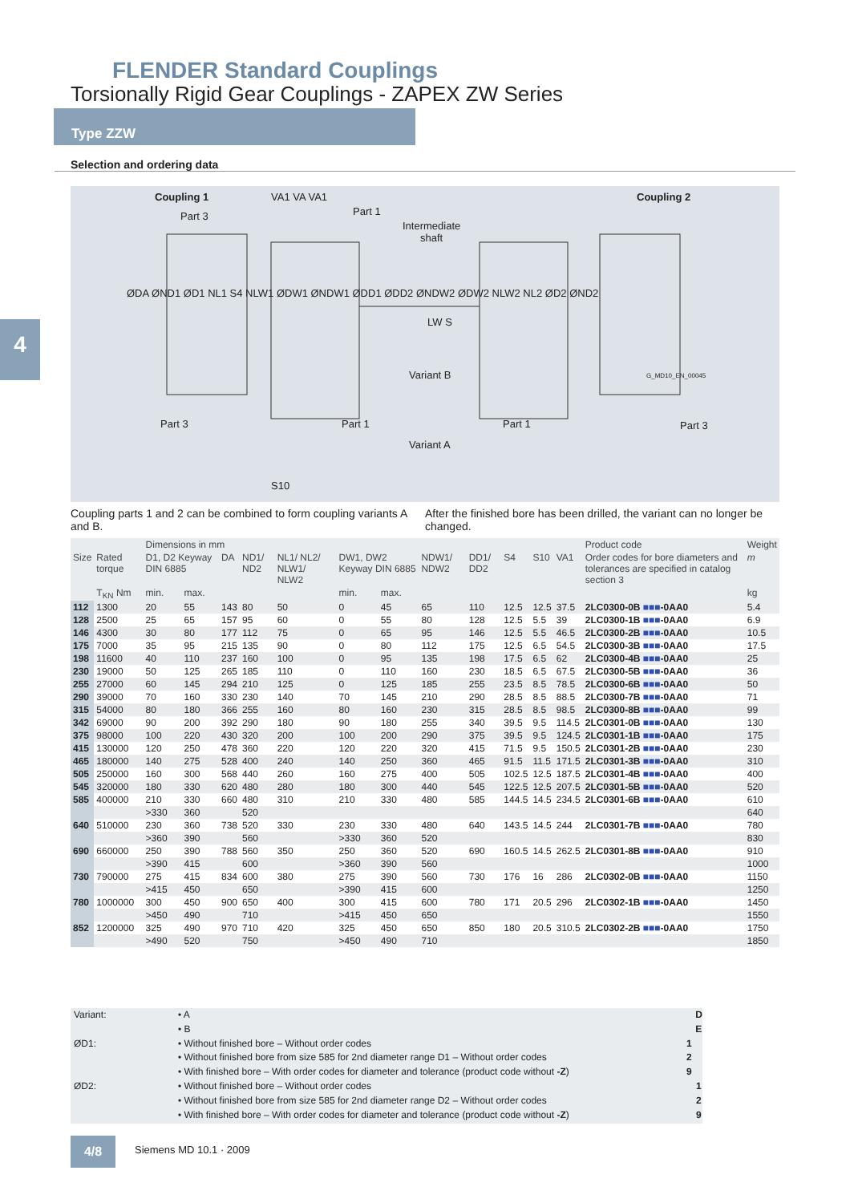FLENDER Standard Couplings
Torsionally Rigid Gear Couplings - ZAPEX ZW Series
Type ZZW
Selection and ordering data
4
Coupling 1 Coupling 2
VA1 VA VA1
Part 3 Part 1
Intermediate
shaft
ØDA ØND1 ØD1 NL1 S4 NLW1 ØDW1 ØNDW1 ØDD1 ØDD2 ØNDW2 ØDW2 NLW2 NL2 ØD2 ØND2
LW S
Variant B G_MD10_EN_00045
Part 3 Part 1 Part 1 Part 3
Variant A
S10
Coupling parts 1 and 2 can be combined to form coupling variants A and B.
After the finished bore has been drilled, the variant can no longer be changed.
| | | Dimensions in mm | | | | | | | | | | | | Product code | Weight |
| --- | --- | --- | --- | --- | --- | --- | --- | --- | --- | --- | --- | --- | --- | --- | --- |
| Size | Rated torque | D1, D2 Keyway DIN 6885 | | DA | ND1/ ND2 | NL1/ NL2/ NLW1/ NLW2 | DW1, DW2 Keyway DIN 6885 | | NDW1/ NDW2 | DD1/ DD2 | S4 | S10 | VA1 | Order codes for bore diameters and tolerances are specified in catalog section 3 | m |
| | T<sub>KN</sub> Nm | min. | max. | | | | min. | max. | | | | | | | kg |
| 112 | 1300 | 20 | 55 | 143 | 80 | 50 | 0 | 45 | 65 | 110 | 12.5 | 12.5 | 37.5 | 2LC0300-0B ■■■ -0AA0 | 5.4 |
| 128 | 2500 | 25 | 65 | 157 | 95 | 60 | 0 | 55 | 80 | 128 | 12.5 | 5.5 | 39 | 2LC0300-1B ■■■ -0AA0 | 6.9 |
| 146 | 4300 | 30 | 80 | 177 | 112 | 75 | 0 | 65 | 95 | 146 | 12.5 | 5.5 | 46.5 | 2LC0300-2B ■■■ -0AA0 | 10.5 |
| 175 | 7000 | 35 | 95 | 215 | 135 | 90 | 0 | 80 | 112 | 175 | 12.5 | 6.5 | 54.5 | 2LC0300-3B ■■■ -0AA0 | 17.5 |
| 198 | 11600 | 40 | 110 | 237 | 160 | 100 | 0 | 95 | 135 | 198 | 17.5 | 6.5 | 62 | 2LC0300-4B ■■■ -0AA0 | 25 |
| 230 | 19000 | 50 | 125 | 265 | 185 | 110 | 0 | 110 | 160 | 230 | 18.5 | 6.5 | 67.5 | 2LC0300-5B ■■■ -0AA0 | 36 |
| 255 | 27000 | 60 | 145 | 294 | 210 | 125 | 0 | 125 | 185 | 255 | 23.5 | 8.5 | 78.5 | 2LC0300-6B ■■■ -0AA0 | 50 |
| 290 | 39000 | 70 | 160 | 330 | 230 | 140 | 70 | 145 | 210 | 290 | 28.5 | 8.5 | 88.5 | 2LC0300-7B ■■■ -0AA0 | 71 |
| 315 | 54000 | 80 | 180 | 366 | 255 | 160 | 80 | 160 | 230 | 315 | 28.5 | 8.5 | 98.5 | 2LC0300-8B ■■■ -0AA0 | 99 |
| 342 | 69000 | 90 | 200 | 392 | 290 | 180 | 90 | 180 | 255 | 340 | 39.5 | 9.5 | 114.5 | 2LC0301-0B ■■■ -0AA0 | 130 |
| 375 | 98000 | 100 | 220 | 430 | 320 | 200 | 100 | 200 | 290 | 375 | 39.5 | 9.5 | 124.5 | 2LC0301-1B ■■■ -0AA0 | 175 |
| 415 | 130000 | 120 | 250 | 478 | 360 | 220 | 120 | 220 | 320 | 415 | 71.5 | 9.5 | 150.5 | 2LC0301-2B ■■■ -0AA0 | 230 |
| 465 | 180000 | 140 | 275 | 528 | 400 | 240 | 140 | 250 | 360 | 465 | 91.5 | 11.5 | 171.5 | 2LC0301-3B ■■■ -0AA0 | 310 |
| 505 | 250000 | 160 | 300 | 568 | 440 | 260 | 160 | 275 | 400 | 505 | 102.5 | 12.5 | 187.5 | 2LC0301-4B ■■■ -0AA0 | 400 |
| 545 | 320000 | 180 | 330 | 620 | 480 | 280 | 180 | 300 | 440 | 545 | 122.5 | 12.5 | 207.5 | 2LC0301-5B ■■■ -0AA0 | 520 |
| 585 | 400000 | 210 | 330 | 660 | 480 | 310 | 210 | 330 | 480 | 585 | 144.5 | 14.5 | 234.5 | 2LC0301-6B ■■■ -0AA0 | 610 |
| | | >330 | 360 | | 520 | | | | | | | | | | 640 |
| 640 | 510000 | 230 | 360 | 738 | 520 | 330 | 230 | 330 | 480 | 640 | 143.5 | 14.5 | 244 | 2LC0301-7B ■■■ -0AA0 | 780 |
| | | >360 | 390 | | 560 | | >330 | 360 | 520 | | | | | | 830 |
| 690 | 660000 | 250 | 390 | 788 | 560 | 350 | 250 | 360 | 520 | 690 | 160.5 | 14.5 | 262.5 | 2LC0301-8B ■■■ -0AA0 | 910 |
| | | >390 | 415 | | 600 | | >360 | 390 | 560 | | | | | | 1000 |
| 730 | 790000 | 275 | 415 | 834 | 600 | 380 | 275 | 390 | 560 | 730 | 176 | 16 | 286 | 2LC0302-0B ■■■ -0AA0 | 1150 |
| | | >415 | 450 | | 650 | | >390 | 415 | 600 | | | | | | 1250 |
| 780 | 1000000 | 300 | 450 | 900 | 650 | 400 | 300 | 415 | 600 | 780 | 171 | 20.5 | 296 | 2LC0302-1B ■■■ -0AA0 | 1450 |
| | | >450 | 490 | | 710 | | >415 | 450 | 650 | | | | | | 1550 |
| 852 | 1200000 | 325 | 490 | 970 | 710 | 420 | 325 | 450 | 650 | 850 | 180 | 20.5 | 310.5 | 2LC0302-2B ■■■ -0AA0 | 1750 |
| | | >490 | 520 | | 750 | | >450 | 490 | 710 | | | | | | 1850 |
Variant: • A
• B D
E
ØD1: • Without finished bore – Without order codes
• Without finished bore from size 585 for 2nd diameter range D1 – Without order codes
• With finished bore – With order codes for diameter and tolerance (product code without -Z) 1
2
9
ØD2: • Without finished bore – Without order codes
• Without finished bore from size 585 for 2nd diameter range D2 – Without order codes
• With finished bore – With order codes for diameter and tolerance (product code without -Z) 1
2
9
4/8 Siemens MD 10.1 · 2009